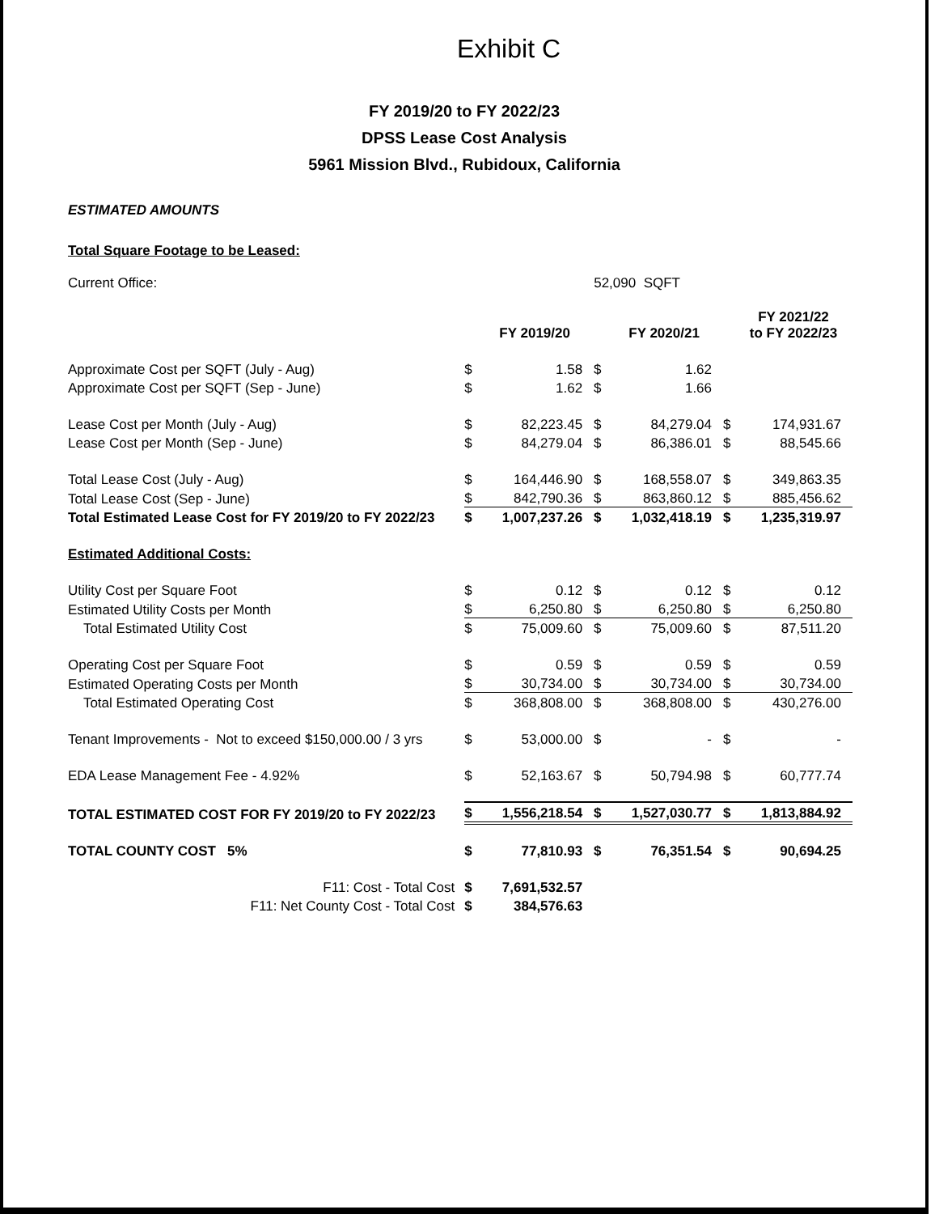Exhibit C
FY 2019/20 to FY 2022/23
DPSS Lease Cost Analysis
5961 Mission Blvd., Rubidoux, California
ESTIMATED AMOUNTS
Total Square Footage to be Leased:
| Current Office: | 52,090 SQFT | | | | | |
| | | FY 2019/20 | | FY 2020/21 | | FY 2021/22 to FY 2022/23 |
| Approximate Cost per SQFT (July - Aug) | $ | 1.58 | $ | 1.62 | | |
| Approximate Cost per SQFT (Sep - June) | $ | 1.62 | $ | 1.66 | | |
| Lease Cost per Month (July - Aug) | $ | 82,223.45 | $ | 84,279.04 | $ | 174,931.67 |
| Lease Cost per Month (Sep - June) | $ | 84,279.04 | $ | 86,386.01 | $ | 88,545.66 |
| Total Lease Cost (July - Aug) | $ | 164,446.90 | $ | 168,558.07 | $ | 349,863.35 |
| Total Lease Cost (Sep - June) | $ | 842,790.36 | $ | 863,860.12 | $ | 885,456.62 |
| Total Estimated Lease Cost for FY 2019/20 to FY 2022/23 | $ | 1,007,237.26 | $ | 1,032,418.19 | $ | 1,235,319.97 |
| Estimated Additional Costs: | | | | | | |
| Utility Cost per Square Foot | $ | 0.12 | $ | 0.12 | $ | 0.12 |
| Estimated Utility Costs per Month | $ | 6,250.80 | $ | 6,250.80 | $ | 6,250.80 |
| Total Estimated Utility Cost | $ | 75,009.60 | $ | 75,009.60 | $ | 87,511.20 |
| Operating Cost per Square Foot | $ | 0.59 | $ | 0.59 | $ | 0.59 |
| Estimated Operating Costs per Month | $ | 30,734.00 | $ | 30,734.00 | $ | 30,734.00 |
| Total Estimated Operating Cost | $ | 368,808.00 | $ | 368,808.00 | $ | 430,276.00 |
| Tenant Improvements - Not to exceed $150,000.00 / 3 yrs | $ | 53,000.00 | $ | - | $ | - |
| EDA Lease Management Fee - 4.92% | $ | 52,163.67 | $ | 50,794.98 | $ | 60,777.74 |
| TOTAL ESTIMATED COST FOR FY 2019/20 to FY 2022/23 | $ | 1,556,218.54 | $ | 1,527,030.77 | $ | 1,813,884.92 |
| TOTAL COUNTY COST 5% | $ | 77,810.93 | $ | 76,351.54 | $ | 90,694.25 |
| F11: Cost - Total Cost | $ | 7,691,532.57 | | | | |
| F11: Net County Cost - Total Cost | $ | 384,576.63 | | | | |